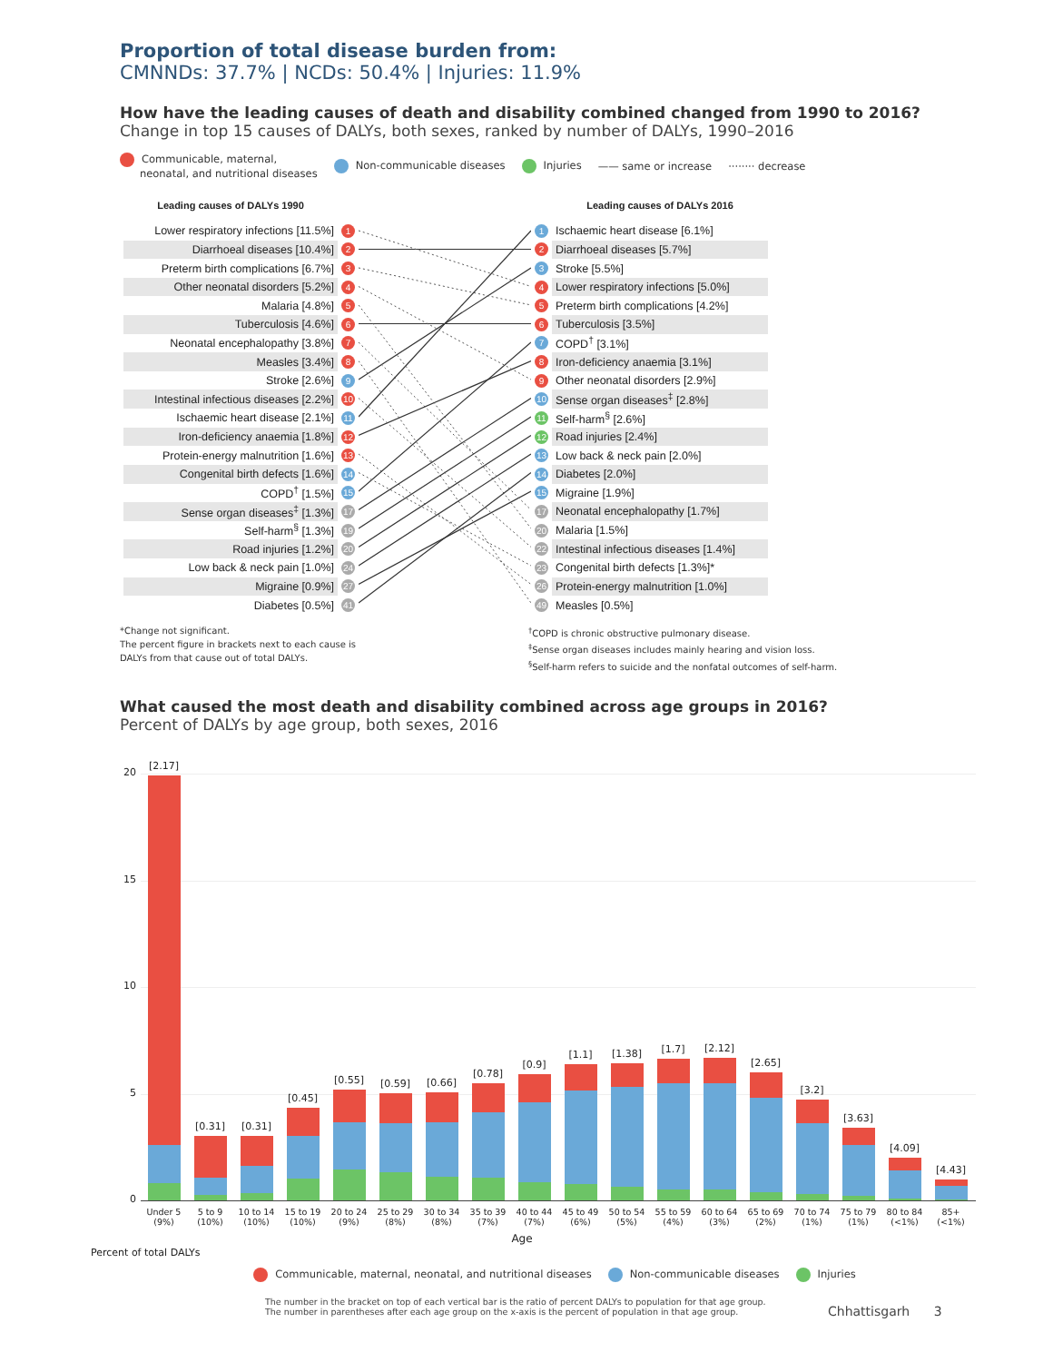Proportion of total disease burden from:
CMNNDs: 37.7% | NCDs: 50.4% | Injuries: 11.9%
How have the leading causes of death and disability combined changed from 1990 to 2016?
Change in top 15 causes of DALYs, both sexes, ranked by number of DALYs, 1990–2016
Communicable, maternal,
neonatal, and nutritional diseases Non-communicable diseases Injuries —— same or increase ········ decrease
| Leading causes of DALYs 1990 | | | | Leading causes of DALYs 2016 |
| --- | --- | --- | --- | --- |
| Lower respiratory infections [11.5%] | 1 | | 1 | Ischaemic heart disease [6.1%] |
| Diarrhoeal diseases [10.4%] | 2 | | 2 | Diarrhoeal diseases [5.7%] |
| Preterm birth complications [6.7%] | 3 | | 3 | Stroke [5.5%] |
| Other neonatal disorders [5.2%] | 4 | | 4 | Lower respiratory infections [5.0%] |
| Malaria [4.8%] | 5 | | 5 | Preterm birth complications [4.2%] |
| Tuberculosis [4.6%] | 6 | | 6 | Tuberculosis [3.5%] |
| Neonatal encephalopathy [3.8%] | 7 | | 7 | COPD<sup>†</sup> [3.1%] |
| Measles [3.4%] | 8 | | 8 | Iron-deficiency anaemia [3.1%] |
| Stroke [2.6%] | 9 | | 9 | Other neonatal disorders [2.9%] |
| Intestinal infectious diseases [2.2%] | 10 | | 10 | Sense organ diseases<sup>‡</sup> [2.8%] |
| Ischaemic heart disease [2.1%] | 11 | | 11 | Self-harm<sup>§</sup> [2.6%] |
| Iron-deficiency anaemia [1.8%] | 12 | | 12 | Road injuries [2.4%] |
| Protein-energy malnutrition [1.6%] | 13 | | 13 | Low back & neck pain [2.0%] |
| Congenital birth defects [1.6%] | 14 | | 14 | Diabetes [2.0%] |
| COPD<sup>†</sup> [1.5%] | 15 | | 15 | Migraine [1.9%] |
| Sense organ diseases<sup>‡</sup> [1.3%] | 17 | | 17 | Neonatal encephalopathy [1.7%] |
| Self-harm<sup>§</sup> [1.3%] | 19 | | 20 | Malaria [1.5%] |
| Road injuries [1.2%] | 20 | | 22 | Intestinal infectious diseases [1.4%] |
| Low back & neck pain [1.0%] | 24 | | 23 | Congenital birth defects [1.3%]* |
| Migraine [0.9%] | 27 | | 26 | Protein-energy malnutrition [1.0%] |
| Diabetes [0.5%] | 41 | | 49 | Measles [0.5%] |
*Change not significant.
The percent figure in brackets next to each cause is
DALYs from that cause out of total DALYs.
<sup>†</sup> COPD is chronic obstructive pulmonary disease.
<sup>‡</sup> Sense organ diseases includes mainly hearing and vision loss.
<sup>§</sup> Self-harm refers to suicide and the nonfatal outcomes of self-harm.
What caused the most death and disability combined across age groups in 2016?
Percent of DALYs by age group, both sexes, 2016
20
15
10
5
0
[2.17]
[0.31]
[0.31]
[0.45]
[0.55]
[0.59]
[0.66]
[0.78]
[0.9]
[1.1]
[1.38]
[1.7]
[2.12]
[2.65]
[3.2]
[3.63]
[4.09]
[4.43]
Under 5 (9%) 5 to 9 (10%) 10 to 14 (10%) 15 to 19 (10%) 20 to 24 (9%) 25 to 29 (8%) 30 to 34 (8%) 35 to 39 (7%) 40 to 44 (7%) 45 to 49 (6%) 50 to 54 (5%) 55 to 59 (4%) 60 to 64 (3%) 65 to 69 (2%) 70 to 74 (1%) 75 to 79 (1%) 80 to 84 (<1%) 85+ (<1%)
Age
Percent of total DALYs
Communicable, maternal, neonatal, and nutritional diseases Non-communicable diseases Injuries
The number in the bracket on top of each vertical bar is the ratio of percent DALYs to population for that age group.
The number in parentheses after each age group on the x-axis is the percent of population in that age group.
Chhattisgarh 3